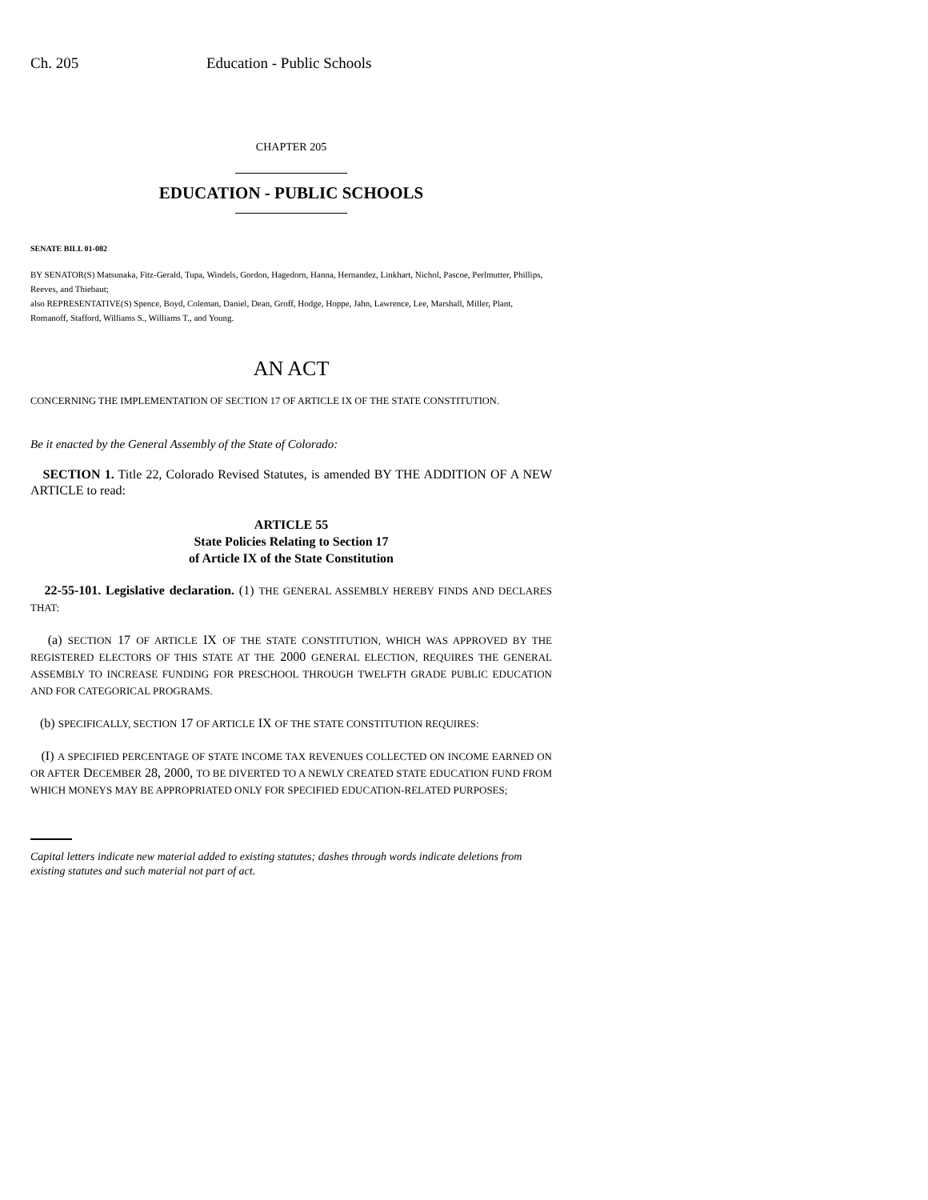Ch. 205 Education - Public Schools
CHAPTER 205
EDUCATION - PUBLIC SCHOOLS
SENATE BILL 01-082
BY SENATOR(S) Matsunaka, Fitz-Gerald, Tupa, Windels, Gordon, Hagedorn, Hanna, Hernandez, Linkhart, Nichol, Pascoe, Perlmutter, Phillips, Reeves, and Thiebaut;
also REPRESENTATIVE(S) Spence, Boyd, Coleman, Daniel, Dean, Groff, Hodge, Hoppe, Jahn, Lawrence, Lee, Marshall, Miller, Plant, Romanoff, Stafford, Williams S., Williams T., and Young.
AN ACT
CONCERNING THE IMPLEMENTATION OF SECTION 17 OF ARTICLE IX OF THE STATE CONSTITUTION.
Be it enacted by the General Assembly of the State of Colorado:
SECTION 1. Title 22, Colorado Revised Statutes, is amended BY THE ADDITION OF A NEW ARTICLE to read:
ARTICLE 55
State Policies Relating to Section 17
of Article IX of the State Constitution
22-55-101. Legislative declaration. (1) THE GENERAL ASSEMBLY HEREBY FINDS AND DECLARES THAT:
(a) SECTION 17 OF ARTICLE IX OF THE STATE CONSTITUTION, WHICH WAS APPROVED BY THE REGISTERED ELECTORS OF THIS STATE AT THE 2000 GENERAL ELECTION, REQUIRES THE GENERAL ASSEMBLY TO INCREASE FUNDING FOR PRESCHOOL THROUGH TWELFTH GRADE PUBLIC EDUCATION AND FOR CATEGORICAL PROGRAMS.
(b) SPECIFICALLY, SECTION 17 OF ARTICLE IX OF THE STATE CONSTITUTION REQUIRES:
(I) A SPECIFIED PERCENTAGE OF STATE INCOME TAX REVENUES COLLECTED ON INCOME EARNED ON OR AFTER DECEMBER 28, 2000, TO BE DIVERTED TO A NEWLY CREATED STATE EDUCATION FUND FROM WHICH MONEYS MAY BE APPROPRIATED ONLY FOR SPECIFIED EDUCATION-RELATED PURPOSES;
Capital letters indicate new material added to existing statutes; dashes through words indicate deletions from existing statutes and such material not part of act.